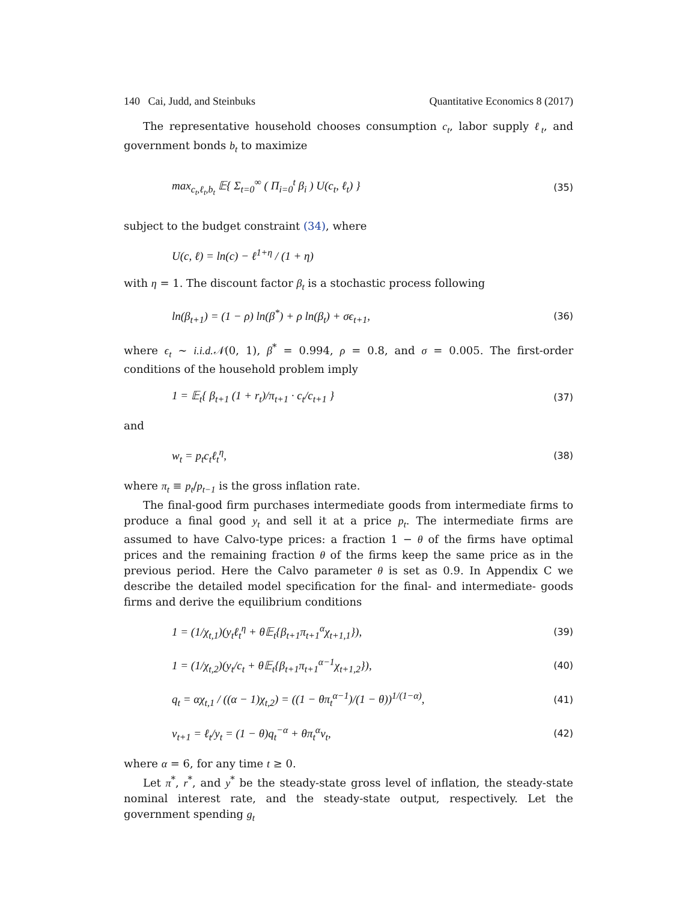140 Cai, Judd, and Steinbuks Quantitative Economics 8 (2017)
The representative household chooses consumption c<sub>t</sub>, labor supply ℓ<sub>t</sub>, and government bonds b<sub>t</sub> to maximize
max<sub>c<sub>t</sub>,ℓ<sub>t</sub>,b<sub>t</sub></sub> 𝔼{ Σ<sub>t=0</sub><sup>∞</sup> ( Π<sub>i=0</sub><sup>t</sup> β<sub>i</sub> ) U(c<sub>t</sub>, ℓ<sub>t</sub>) } (35)
subject to the budget constraint (34), where
U(c, ℓ) = ln(c) − ℓ<sup>1+η</sup> / (1 + η)
with η = 1. The discount factor β<sub>t</sub> is a stochastic process following
ln(β<sub>t+1</sub>) = (1 − ρ) ln(β<sup>*</sup>) + ρ ln(β<sub>t</sub>) + σϵ<sub>t+1</sub>, (36)
where ϵ<sub>t</sub> ∼ i.i.d.𝒩(0, 1), β<sup>*</sup> = 0.994, ρ = 0.8, and σ = 0.005. The first-order conditions of the household problem imply
1 = 𝔼<sub>t</sub>{ β<sub>t+1</sub> (1 + r<sub>t</sub>)/π<sub>t+1</sub> · c<sub>t</sub>/c<sub>t+1</sub> } (37)
and
w<sub>t</sub> = p<sub>t</sub>c<sub>t</sub>ℓ<sub>t</sub><sup>η</sup>, (38)
where π<sub>t</sub> ≡ p<sub>t</sub>/p<sub>t−1</sub> is the gross inflation rate.
The final-good firm purchases intermediate goods from intermediate firms to produce a final good y<sub>t</sub> and sell it at a price p<sub>t</sub>. The intermediate firms are assumed to have Calvo-type prices: a fraction 1 − θ of the firms have optimal prices and the remaining fraction θ of the firms keep the same price as in the previous period. Here the Calvo parameter θ is set as 0.9. In Appendix C we describe the detailed model specification for the final- and intermediate- goods firms and derive the equilibrium conditions
1 = (1/χ<sub>t,1</sub>)(y<sub>t</sub>ℓ<sub>t</sub><sup>η</sup> + θ𝔼<sub>t</sub>{β<sub>t+1</sub>π<sub>t+1</sub><sup>α</sup>χ<sub>t+1,1</sub>}), (39)
1 = (1/χ<sub>t,2</sub>)(y<sub>t</sub>/c<sub>t</sub> + θ𝔼<sub>t</sub>{β<sub>t+1</sub>π<sub>t+1</sub><sup>α−1</sup>χ<sub>t+1,2</sub>}), (40)
q<sub>t</sub> = αχ<sub>t,1</sub> / ((α − 1)χ<sub>t,2</sub>) = ((1 − θπ<sub>t</sub><sup>α−1</sup>)/(1 − θ))<sup>1/(1−α)</sup>, (41)
v<sub>t+1</sub> = ℓ<sub>t</sub>/y<sub>t</sub> = (1 − θ)q<sub>t</sub><sup>−α</sup> + θπ<sub>t</sub><sup>α</sup>v<sub>t</sub>, (42)
where α = 6, for any time t ≥ 0.
Let π<sup>*</sup>, r<sup>*</sup>, and y<sup>*</sup> be the steady-state gross level of inflation, the steady-state nominal interest rate, and the steady-state output, respectively. Let the government spending g<sub>t</sub>